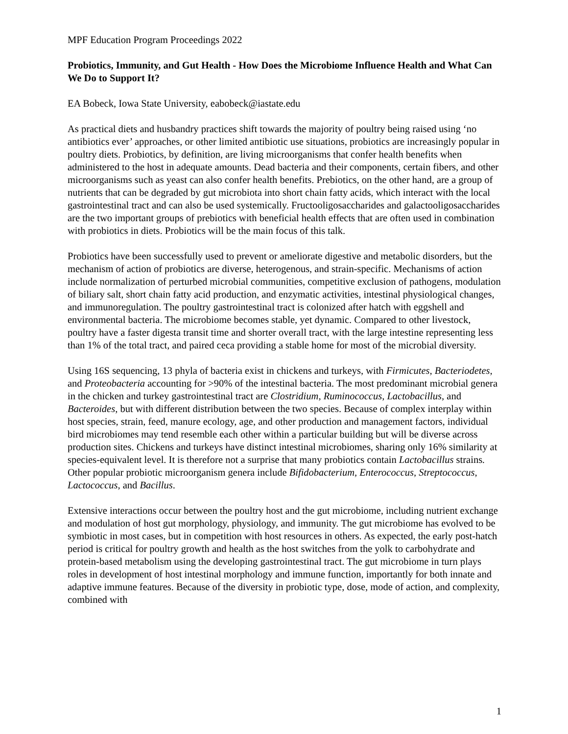MPF Education Program Proceedings 2022
Probiotics, Immunity, and Gut Health - How Does the Microbiome Influence Health and What Can We Do to Support It?
EA Bobeck, Iowa State University, eabobeck@iastate.edu
As practical diets and husbandry practices shift towards the majority of poultry being raised using ‘no antibiotics ever’ approaches, or other limited antibiotic use situations, probiotics are increasingly popular in poultry diets. Probiotics, by definition, are living microorganisms that confer health benefits when administered to the host in adequate amounts. Dead bacteria and their components, certain fibers, and other microorganisms such as yeast can also confer health benefits. Prebiotics, on the other hand, are a group of nutrients that can be degraded by gut microbiota into short chain fatty acids, which interact with the local gastrointestinal tract and can also be used systemically. Fructooligosaccharides and galactooligosaccharides are the two important groups of prebiotics with beneficial health effects that are often used in combination with probiotics in diets. Probiotics will be the main focus of this talk.
Probiotics have been successfully used to prevent or ameliorate digestive and metabolic disorders, but the mechanism of action of probiotics are diverse, heterogenous, and strain-specific. Mechanisms of action include normalization of perturbed microbial communities, competitive exclusion of pathogens, modulation of biliary salt, short chain fatty acid production, and enzymatic activities, intestinal physiological changes, and immunoregulation. The poultry gastrointestinal tract is colonized after hatch with eggshell and environmental bacteria. The microbiome becomes stable, yet dynamic. Compared to other livestock, poultry have a faster digesta transit time and shorter overall tract, with the large intestine representing less than 1% of the total tract, and paired ceca providing a stable home for most of the microbial diversity.
Using 16S sequencing, 13 phyla of bacteria exist in chickens and turkeys, with Firmicutes, Bacteriodetes, and Proteobacteria accounting for >90% of the intestinal bacteria. The most predominant microbial genera in the chicken and turkey gastrointestinal tract are Clostridium, Ruminococcus, Lactobacillus, and Bacteroides, but with different distribution between the two species. Because of complex interplay within host species, strain, feed, manure ecology, age, and other production and management factors, individual bird microbiomes may tend resemble each other within a particular building but will be diverse across production sites. Chickens and turkeys have distinct intestinal microbiomes, sharing only 16% similarity at species-equivalent level. It is therefore not a surprise that many probiotics contain Lactobacillus strains. Other popular probiotic microorganism genera include Bifidobacterium, Enterococcus, Streptococcus, Lactococcus, and Bacillus.
Extensive interactions occur between the poultry host and the gut microbiome, including nutrient exchange and modulation of host gut morphology, physiology, and immunity. The gut microbiome has evolved to be symbiotic in most cases, but in competition with host resources in others. As expected, the early post-hatch period is critical for poultry growth and health as the host switches from the yolk to carbohydrate and protein-based metabolism using the developing gastrointestinal tract. The gut microbiome in turn plays roles in development of host intestinal morphology and immune function, importantly for both innate and adaptive immune features. Because of the diversity in probiotic type, dose, mode of action, and complexity, combined with
1